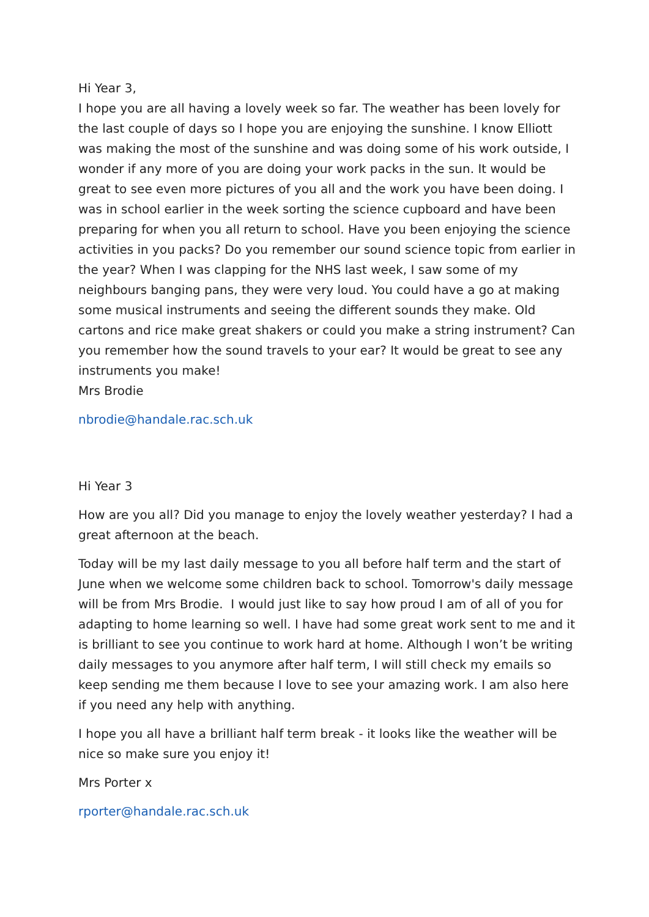Hi Year 3,
I hope you are all having a lovely week so far. The weather has been lovely for the last couple of days so I hope you are enjoying the sunshine. I know Elliott was making the most of the sunshine and was doing some of his work outside, I wonder if any more of you are doing your work packs in the sun. It would be great to see even more pictures of you all and the work you have been doing. I was in school earlier in the week sorting the science cupboard and have been preparing for when you all return to school. Have you been enjoying the science activities in you packs? Do you remember our sound science topic from earlier in the year? When I was clapping for the NHS last week, I saw some of my neighbours banging pans, they were very loud. You could have a go at making some musical instruments and seeing the different sounds they make. Old cartons and rice make great shakers or could you make a string instrument? Can you remember how the sound travels to your ear? It would be great to see any instruments you make!
Mrs Brodie
nbrodie@handale.rac.sch.uk
Hi Year 3
How are you all? Did you manage to enjoy the lovely weather yesterday? I had a great afternoon at the beach.
Today will be my last daily message to you all before half term and the start of June when we welcome some children back to school. Tomorrow's daily message will be from Mrs Brodie. I would just like to say how proud I am of all of you for adapting to home learning so well. I have had some great work sent to me and it is brilliant to see you continue to work hard at home. Although I won’t be writing daily messages to you anymore after half term, I will still check my emails so keep sending me them because I love to see your amazing work. I am also here if you need any help with anything.
I hope you all have a brilliant half term break - it looks like the weather will be nice so make sure you enjoy it!
Mrs Porter x
rporter@handale.rac.sch.uk